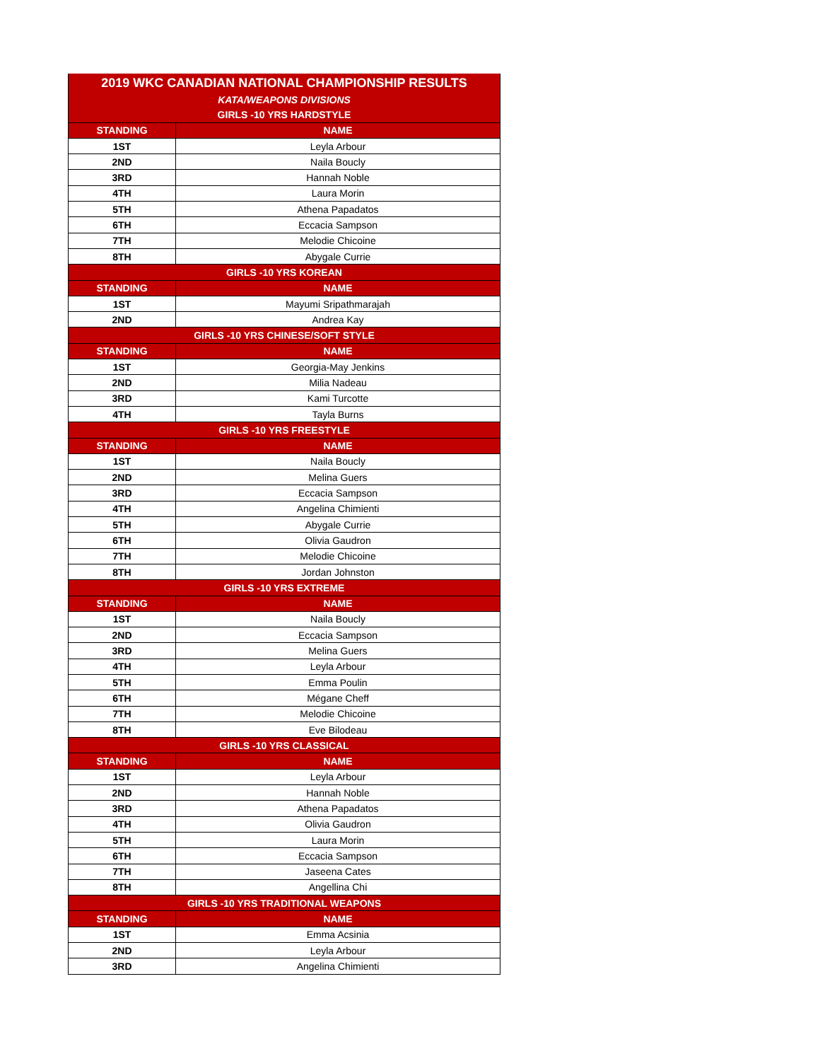| 2019 WKC CANADIAN NATIONAL CHAMPIONSHIP RESULTS | |
| KATA/WEAPONS DIVISIONS | |
| GIRLS -10 YRS HARDSTYLE | |
| STANDING | NAME |
| 1ST | Leyla Arbour |
| 2ND | Naila Boucly |
| 3RD | Hannah Noble |
| 4TH | Laura Morin |
| 5TH | Athena Papadatos |
| 6TH | Eccacia Sampson |
| 7TH | Melodie Chicoine |
| 8TH | Abygale Currie |
| GIRLS -10 YRS KOREAN | |
| STANDING | NAME |
| 1ST | Mayumi Sripathmarajah |
| 2ND | Andrea Kay |
| GIRLS -10 YRS CHINESE/SOFT STYLE | |
| STANDING | NAME |
| 1ST | Georgia-May Jenkins |
| 2ND | Milia Nadeau |
| 3RD | Kami Turcotte |
| 4TH | Tayla Burns |
| GIRLS -10 YRS FREESTYLE | |
| STANDING | NAME |
| 1ST | Naila Boucly |
| 2ND | Melina Guers |
| 3RD | Eccacia Sampson |
| 4TH | Angelina Chimienti |
| 5TH | Abygale Currie |
| 6TH | Olivia Gaudron |
| 7TH | Melodie Chicoine |
| 8TH | Jordan Johnston |
| GIRLS -10 YRS EXTREME | |
| STANDING | NAME |
| 1ST | Naila Boucly |
| 2ND | Eccacia Sampson |
| 3RD | Melina Guers |
| 4TH | Leyla Arbour |
| 5TH | Emma Poulin |
| 6TH | Mégane Cheff |
| 7TH | Melodie Chicoine |
| 8TH | Eve Bilodeau |
| GIRLS -10 YRS CLASSICAL | |
| STANDING | NAME |
| 1ST | Leyla Arbour |
| 2ND | Hannah Noble |
| 3RD | Athena Papadatos |
| 4TH | Olivia Gaudron |
| 5TH | Laura Morin |
| 6TH | Eccacia Sampson |
| 7TH | Jaseena Cates |
| 8TH | Angellina Chi |
| GIRLS -10 YRS TRADITIONAL WEAPONS | |
| STANDING | NAME |
| 1ST | Emma Acsinia |
| 2ND | Leyla Arbour |
| 3RD | Angelina Chimienti |